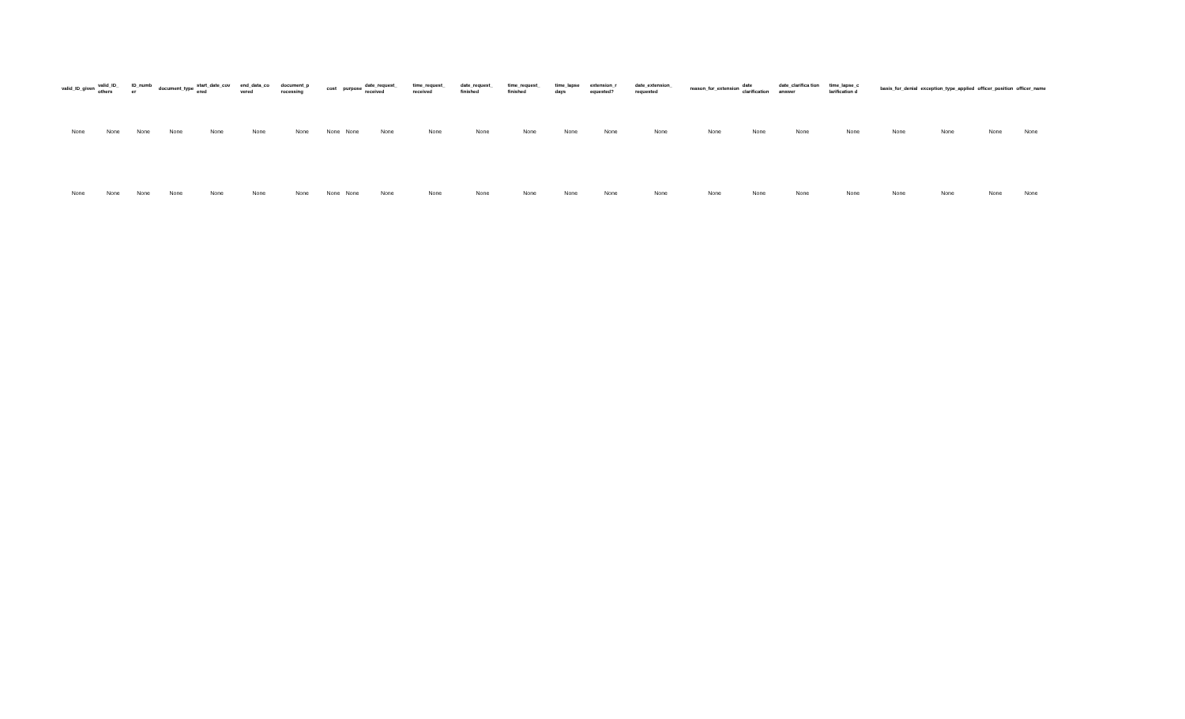| valid_ID_given | valid_ID_ others | ID_numb er | document_type | start_date_cov ered | end_data_co vered | document_p rocessing | cost | purpose | date_request_ received | time_request_ received | date_request_ finished | time_request_ finished | time_lapse days | extension_r equested? | date_extension_ requested | reason_for_extension | date clarification | date_clarifica tion answer | time_lapse_c larification d | basis_for_denial | exception_type_applied | officer_position | officer_name |
| --- | --- | --- | --- | --- | --- | --- | --- | --- | --- | --- | --- | --- | --- | --- | --- | --- | --- | --- | --- | --- | --- | --- | --- |
| None | None | None | None | None | None | None | None | None | None | None | None | None | None | None | None | None | None | None | None | None | None | None | None |
| None | None | None | None | None | None | None | None | None | None | None | None | None | None | None | None | None | None | None | None | None | None | None | None |